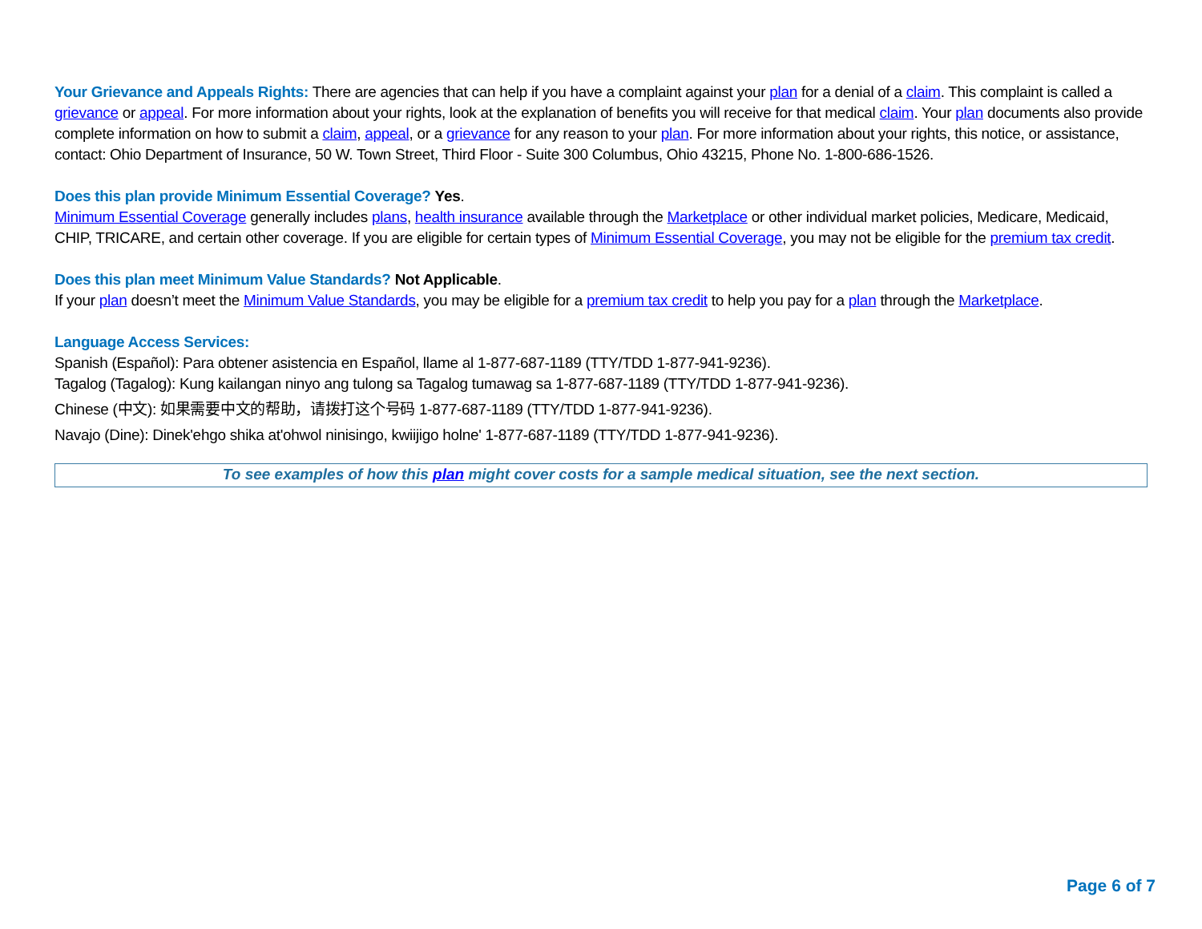Your Grievance and Appeals Rights: There are agencies that can help if you have a complaint against your plan for a denial of a claim. This complaint is called a grievance or appeal. For more information about your rights, look at the explanation of benefits you will receive for that medical claim. Your plan documents also provide complete information on how to submit a claim, appeal, or a grievance for any reason to your plan. For more information about your rights, this notice, or assistance, contact: Ohio Department of Insurance, 50 W. Town Street, Third Floor - Suite 300 Columbus, Ohio 43215, Phone No. 1-800-686-1526.
Does this plan provide Minimum Essential Coverage? Yes.
Minimum Essential Coverage generally includes plans, health insurance available through the Marketplace or other individual market policies, Medicare, Medicaid, CHIP, TRICARE, and certain other coverage. If you are eligible for certain types of Minimum Essential Coverage, you may not be eligible for the premium tax credit.
Does this plan meet Minimum Value Standards? Not Applicable.
If your plan doesn’t meet the Minimum Value Standards, you may be eligible for a premium tax credit to help you pay for a plan through the Marketplace.
Language Access Services:
Spanish (Español): Para obtener asistencia en Español, llame al 1-877-687-1189 (TTY/TDD 1-877-941-9236).
Tagalog (Tagalog): Kung kailangan ninyo ang tulong sa Tagalog tumawag sa 1-877-687-1189 (TTY/TDD 1-877-941-9236).
Chinese (中文): 如果需要中文的帮助，请拨打这个号码 1-877-687-1189 (TTY/TDD 1-877-941-9236).
Navajo (Dine): Dinek'ehgo shika at'ohwol ninisingo, kwiijigo holne' 1-877-687-1189 (TTY/TDD 1-877-941-9236).
To see examples of how this plan might cover costs for a sample medical situation, see the next section.
Page 6 of 7